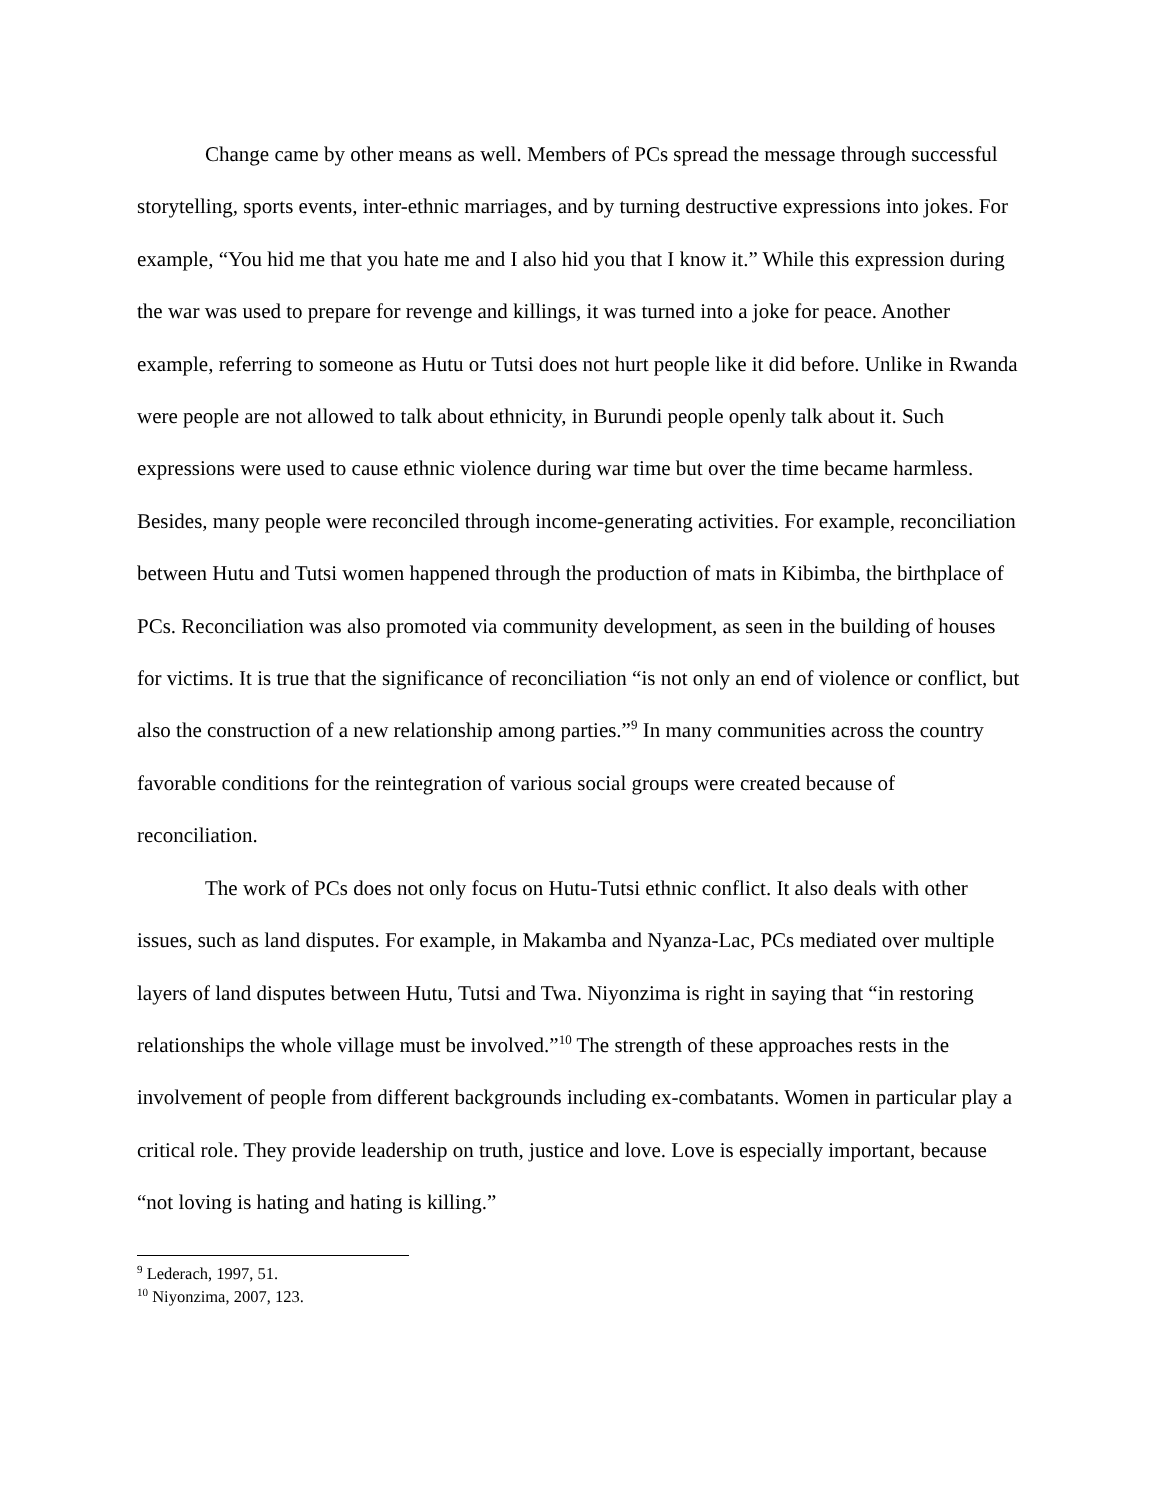Change came by other means as well. Members of PCs spread the message through successful storytelling, sports events, inter-ethnic marriages, and by turning destructive expressions into jokes. For example, “You hid me that you hate me and I also hid you that I know it.” While this expression during the war was used to prepare for revenge and killings, it was turned into a joke for peace. Another example, referring to someone as Hutu or Tutsi does not hurt people like it did before. Unlike in Rwanda were people are not allowed to talk about ethnicity, in Burundi people openly talk about it. Such expressions were used to cause ethnic violence during war time but over the time became harmless. Besides, many people were reconciled through income-generating activities. For example, reconciliation between Hutu and Tutsi women happened through the production of mats in Kibimba, the birthplace of PCs. Reconciliation was also promoted via community development, as seen in the building of houses for victims. It is true that the significance of reconciliation “is not only an end of violence or conflict, but also the construction of a new relationship among parties.”<sup>9</sup> In many communities across the country favorable conditions for the reintegration of various social groups were created because of reconciliation.
The work of PCs does not only focus on Hutu-Tutsi ethnic conflict. It also deals with other issues, such as land disputes. For example, in Makamba and Nyanza-Lac, PCs mediated over multiple layers of land disputes between Hutu, Tutsi and Twa. Niyonzima is right in saying that “in restoring relationships the whole village must be involved.”<sup>10</sup> The strength of these approaches rests in the involvement of people from different backgrounds including ex-combatants. Women in particular play a critical role. They provide leadership on truth, justice and love. Love is especially important, because “not loving is hating and hating is killing.”
<sup>9</sup> Lederach, 1997, 51.
<sup>10</sup> Niyonzima, 2007, 123.